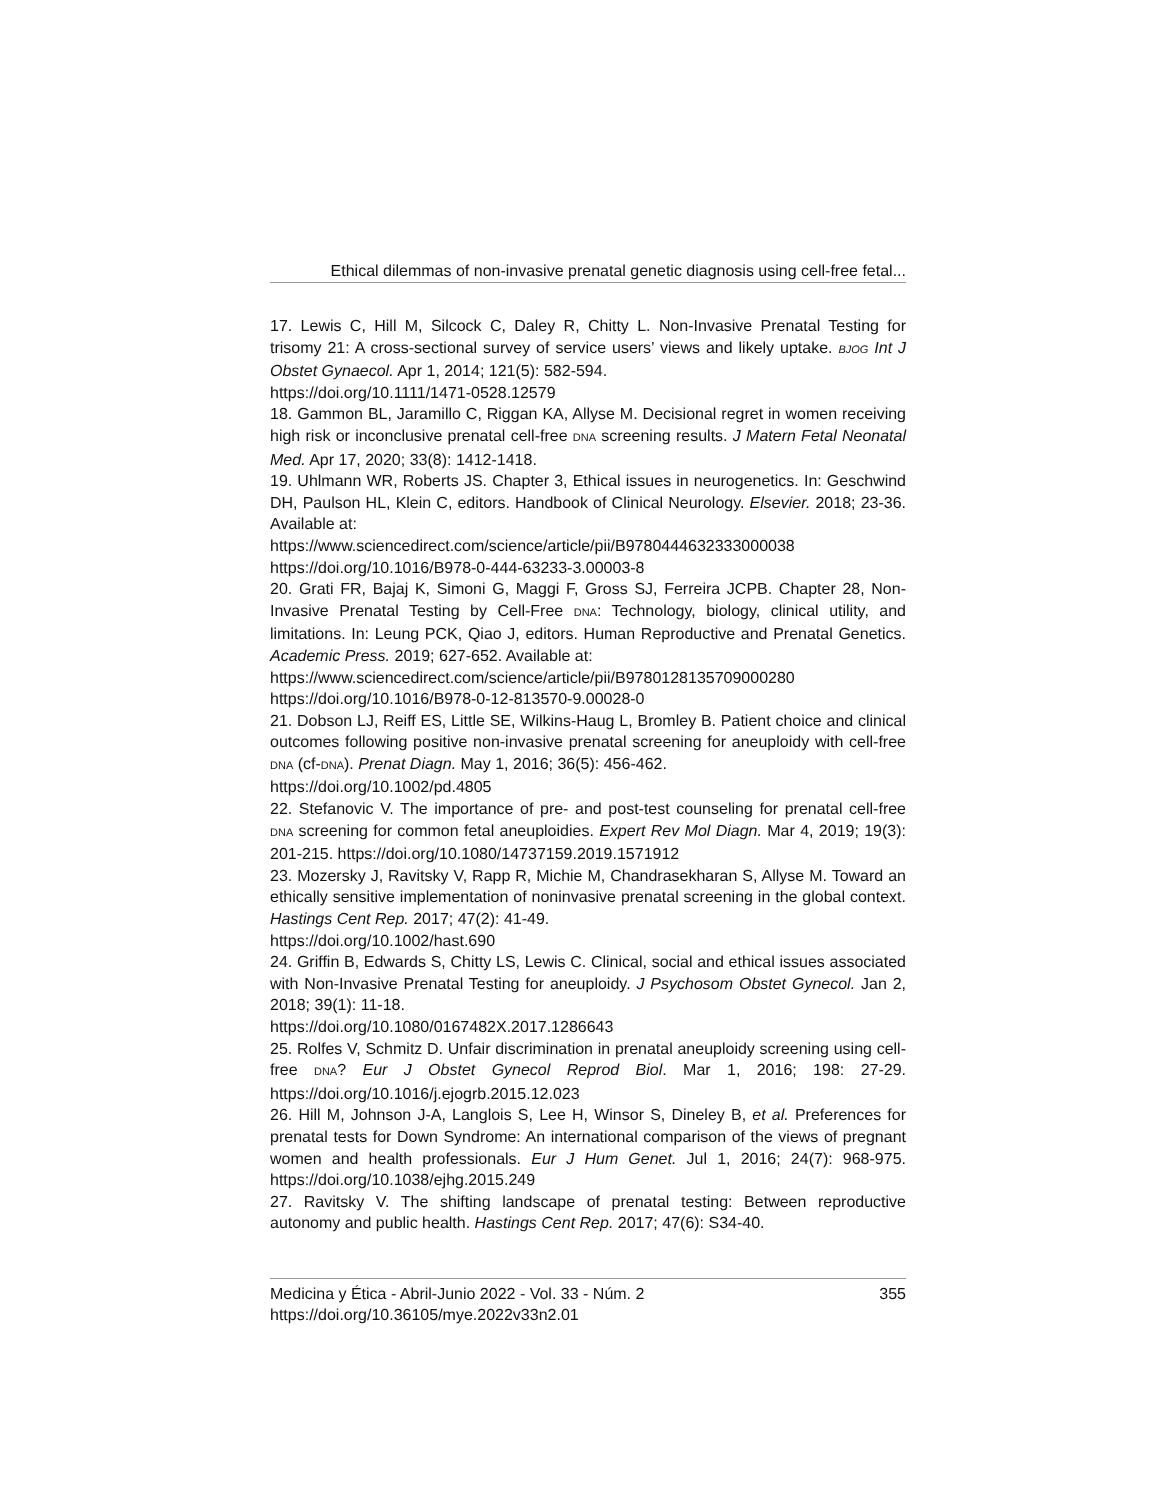Ethical dilemmas of non-invasive prenatal genetic diagnosis using cell-free fetal...
17. Lewis C, Hill M, Silcock C, Daley R, Chitty L. Non-Invasive Prenatal Testing for trisomy 21: A cross-sectional survey of service users’ views and likely uptake. BJOG Int J Obstet Gynaecol. Apr 1, 2014; 121(5): 582-594.
https://doi.org/10.1111/1471-0528.12579
18. Gammon BL, Jaramillo C, Riggan KA, Allyse M. Decisional regret in women receiving high risk or inconclusive prenatal cell-free DNA screening results. J Matern Fetal Neonatal Med. Apr 17, 2020; 33(8): 1412-1418.
19. Uhlmann WR, Roberts JS. Chapter 3, Ethical issues in neurogenetics. In: Geschwind DH, Paulson HL, Klein C, editors. Handbook of Clinical Neurology. Elsevier. 2018; 23-36. Available at:
https://www.sciencedirect.com/science/article/pii/B9780444632333000038
https://doi.org/10.1016/B978-0-444-63233-3.00003-8
20. Grati FR, Bajaj K, Simoni G, Maggi F, Gross SJ, Ferreira JCPB. Chapter 28, Non-Invasive Prenatal Testing by Cell-Free DNA: Technology, biology, clinical utility, and limitations. In: Leung PCK, Qiao J, editors. Human Reproductive and Prenatal Genetics. Academic Press. 2019; 627-652. Available at:
https://www.sciencedirect.com/science/article/pii/B9780128135709000280
https://doi.org/10.1016/B978-0-12-813570-9.00028-0
21. Dobson LJ, Reiff ES, Little SE, Wilkins-Haug L, Bromley B. Patient choice and clinical outcomes following positive non-invasive prenatal screening for aneuploidy with cell-free DNA (cf-DNA). Prenat Diagn. May 1, 2016; 36(5): 456-462.
https://doi.org/10.1002/pd.4805
22. Stefanovic V. The importance of pre- and post-test counseling for prenatal cell-free DNA screening for common fetal aneuploidies. Expert Rev Mol Diagn. Mar 4, 2019; 19(3): 201-215. https://doi.org/10.1080/14737159.2019.1571912
23. Mozersky J, Ravitsky V, Rapp R, Michie M, Chandrasekharan S, Allyse M. Toward an ethically sensitive implementation of noninvasive prenatal screening in the global context. Hastings Cent Rep. 2017; 47(2): 41-49.
https://doi.org/10.1002/hast.690
24. Griffin B, Edwards S, Chitty LS, Lewis C. Clinical, social and ethical issues associated with Non-Invasive Prenatal Testing for aneuploidy. J Psychosom Obstet Gynecol. Jan 2, 2018; 39(1): 11-18.
https://doi.org/10.1080/0167482X.2017.1286643
25. Rolfes V, Schmitz D. Unfair discrimination in prenatal aneuploidy screening using cell-free DNA? Eur J Obstet Gynecol Reprod Biol. Mar 1, 2016; 198: 27-29. https://doi.org/10.1016/j.ejogrb.2015.12.023
26. Hill M, Johnson J-A, Langlois S, Lee H, Winsor S, Dineley B, et al. Preferences for prenatal tests for Down Syndrome: An international comparison of the views of pregnant women and health professionals. Eur J Hum Genet. Jul 1, 2016; 24(7): 968-975. https://doi.org/10.1038/ejhg.2015.249
27. Ravitsky V. The shifting landscape of prenatal testing: Between reproductive autonomy and public health. Hastings Cent Rep. 2017; 47(6): S34-40.
Medicina y Ética - Abril-Junio 2022 - Vol. 33 - Núm. 2 355
https://doi.org/10.36105/mye.2022v33n2.01